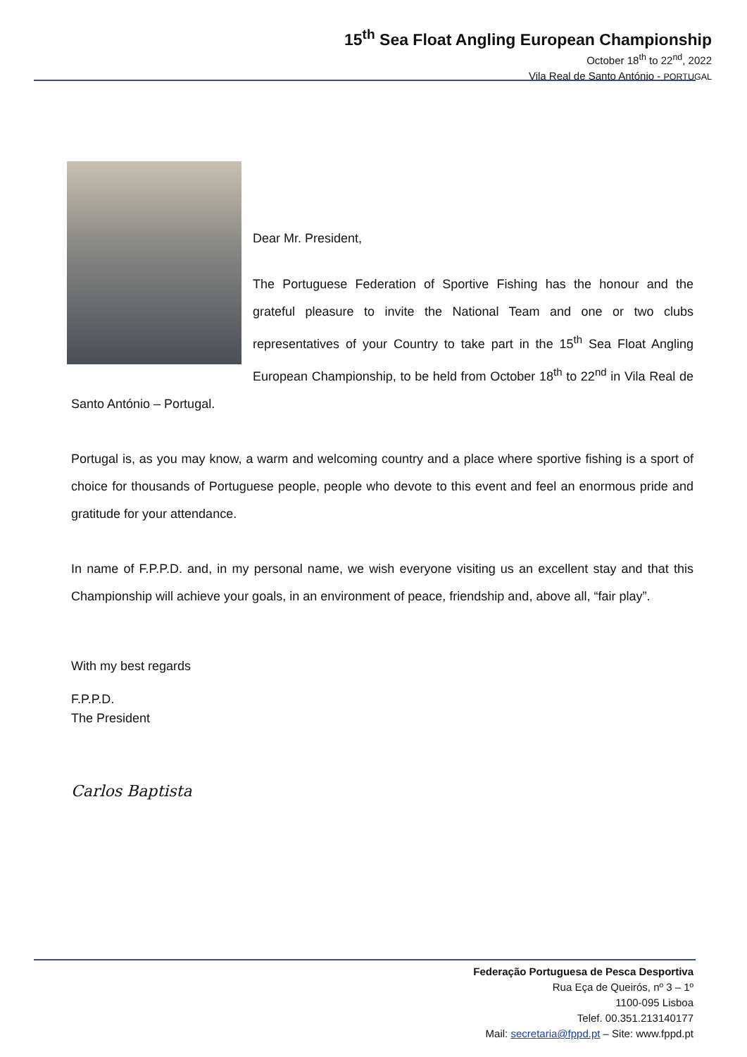15<sup>th</sup> Sea Float Angling European Championship
October 18<sup>th</sup> to 22<sup>nd</sup>, 2022
Vila Real de Santo António - PORTUGAL
Dear Mr. President,
The Portuguese Federation of Sportive Fishing has the honour and the grateful pleasure to invite the National Team and one or two clubs representatives of your Country to take part in the 15<sup>th</sup> Sea Float Angling European Championship, to be held from October 18<sup>th</sup> to 22<sup>nd</sup> in Vila Real de Santo António – Portugal.
Portugal is, as you may know, a warm and welcoming country and a place where sportive fishing is a sport of choice for thousands of Portuguese people, people who devote to this event and feel an enormous pride and gratitude for your attendance.
In name of F.P.P.D. and, in my personal name, we wish everyone visiting us an excellent stay and that this Championship will achieve your goals, in an environment of peace, friendship and, above all, “fair play”.
With my best regards
F.P.P.D.
The President
Carlos Baptista
Federação Portuguesa de Pesca Desportiva
Rua Eça de Queirós, nº 3 – 1º
1100-095 Lisboa
Telef. 00.351.213140177
Mail: secretaria@fppd.pt – Site: www.fppd.pt